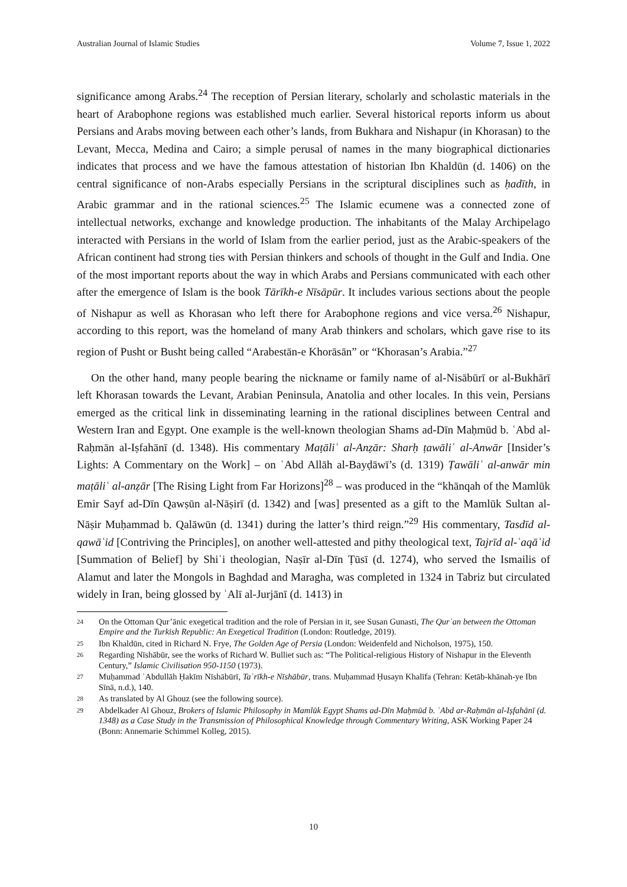Australian Journal of Islamic Studies Volume 7, Issue 1, 2022
significance among Arabs.<sup>24</sup> The reception of Persian literary, scholarly and scholastic materials in the heart of Arabophone regions was established much earlier. Several historical reports inform us about Persians and Arabs moving between each other’s lands, from Bukhara and Nishapur (in Khorasan) to the Levant, Mecca, Medina and Cairo; a simple perusal of names in the many biographical dictionaries indicates that process and we have the famous attestation of historian Ibn Khaldūn (d. 1406) on the central significance of non-Arabs especially Persians in the scriptural disciplines such as ḥadīth, in Arabic grammar and in the rational sciences.<sup>25</sup> The Islamic ecumene was a connected zone of intellectual networks, exchange and knowledge production. The inhabitants of the Malay Archipelago interacted with Persians in the world of Islam from the earlier period, just as the Arabic-speakers of the African continent had strong ties with Persian thinkers and schools of thought in the Gulf and India. One of the most important reports about the way in which Arabs and Persians communicated with each other after the emergence of Islam is the book Tārīkh-e Nīsāpūr. It includes various sections about the people of Nishapur as well as Khorasan who left there for Arabophone regions and vice versa.<sup>26</sup> Nishapur, according to this report, was the homeland of many Arab thinkers and scholars, which gave rise to its region of Pusht or Busht being called “Arabestān-e Khorāsān” or “Khorasan’s Arabia.”<sup>27</sup>
On the other hand, many people bearing the nickname or family name of al-Nisābūrī or al-Bukhārī left Khorasan towards the Levant, Arabian Peninsula, Anatolia and other locales. In this vein, Persians emerged as the critical link in disseminating learning in the rational disciplines between Central and Western Iran and Egypt. One example is the well-known theologian Shams ad-Dīn Maḥmūd b. ʿAbd al-Raḥmān al-Iṣfahānī (d. 1348). His commentary Maṭāliʿ al-Anẓār: Sharḥ ṭawāliʿ al-Anwār [Insider’s Lights: A Commentary on the Work] – on ʿAbd Allāh al-Bayḍāwī’s (d. 1319) Ṭawāliʿ al-anwār min maṭāliʿ al-anẓār [The Rising Light from Far Horizons]<sup>28</sup> – was produced in the “khānqah of the Mamlūk Emir Sayf ad-Dīn Qawṣūn al-Nāṣirī (d. 1342) and [was] presented as a gift to the Mamlūk Sultan al-Nāṣir Muḥammad b. Qalāwūn (d. 1341) during the latter’s third reign.”<sup>29</sup> His commentary, Tasdīd al-qawāʿid [Contriving the Principles], on another well-attested and pithy theological text, Tajrīd al-ʿaqāʾid [Summation of Belief] by Shiʿi theologian, Naṣīr al-Dīn Ṭūsī (d. 1274), who served the Ismailis of Alamut and later the Mongols in Baghdad and Maragha, was completed in 1324 in Tabriz but circulated widely in Iran, being glossed by ʿAlī al-Jurjānī (d. 1413) in
24 On the Ottoman Qur’ānic exegetical tradition and the role of Persian in it, see Susan Gunasti, The Qurʾan between the Ottoman Empire and the Turkish Republic: An Exegetical Tradition (London: Routledge, 2019).
25 Ibn Khaldūn, cited in Richard N. Frye, The Golden Age of Persia (London: Weidenfeld and Nicholson, 1975), 150.
26 Regarding Nīshābūr, see the works of Richard W. Bulliet such as: “The Political-religious History of Nishapur in the Eleventh Century,” Islamic Civilisation 950-1150 (1973).
27 Muḥammad ʿAbdullāh Ḥakīm Nīshābūrī, Taʾrīkh-e Nīshābūr, trans. Muḥammad Ḥusayn Khalīfa (Tehran: Ketāb-khānah-ye Ibn Sīnā, n.d.), 140.
28 As translated by Al Ghouz (see the following source).
29 Abdelkader Al Ghouz, Brokers of Islamic Philosophy in Mamlūk Egypt Shams ad-Dīn Maḥmūd b. ʿAbd ar-Raḥmān al-Iṣfahānī (d. 1348) as a Case Study in the Transmission of Philosophical Knowledge through Commentary Writing, ASK Working Paper 24 (Bonn: Annemarie Schimmel Kolleg, 2015).
10